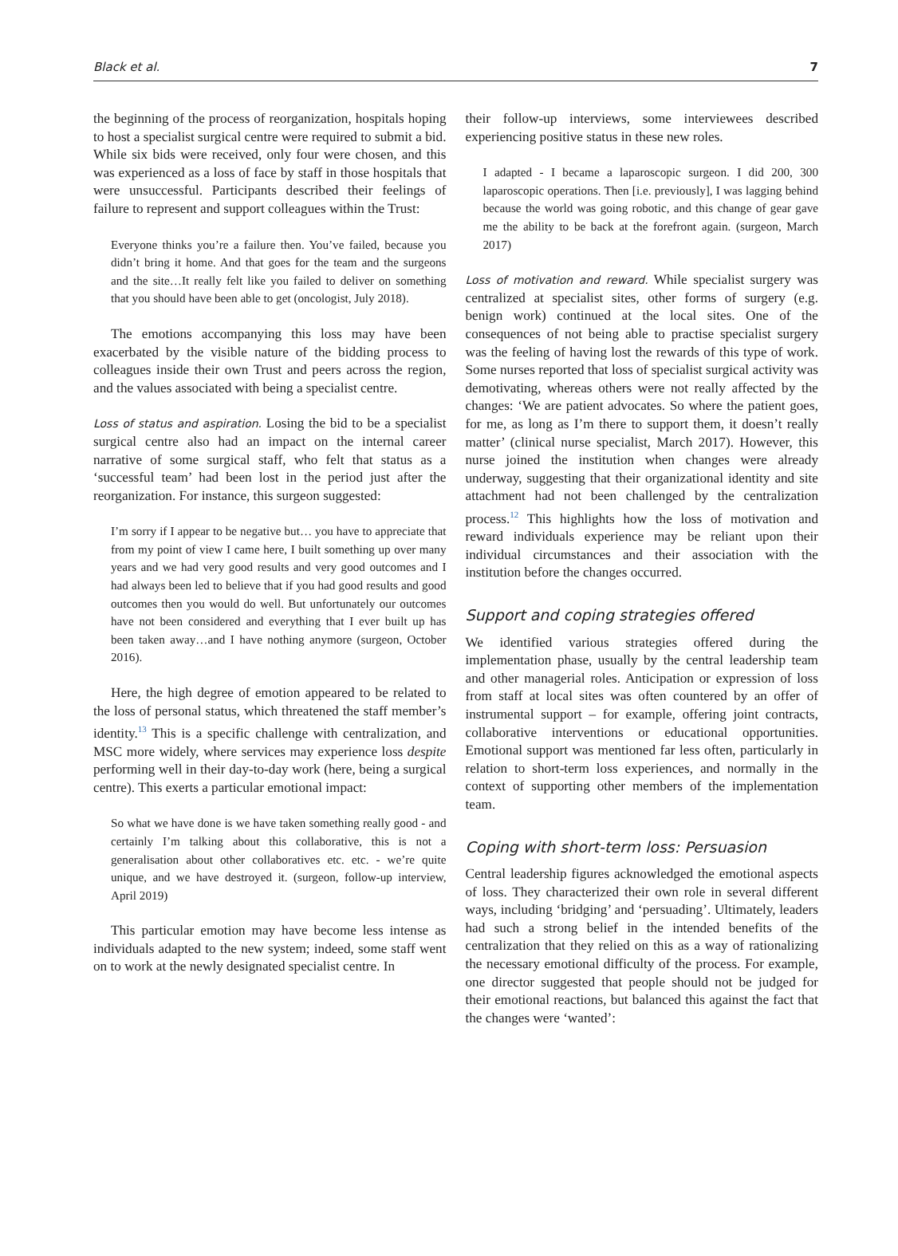Black et al. 7
the beginning of the process of reorganization, hospitals hoping to host a specialist surgical centre were required to submit a bid. While six bids were received, only four were chosen, and this was experienced as a loss of face by staff in those hospitals that were unsuccessful. Participants described their feelings of failure to represent and support colleagues within the Trust:
Everyone thinks you’re a failure then. You’ve failed, because you didn’t bring it home. And that goes for the team and the surgeons and the site…It really felt like you failed to deliver on something that you should have been able to get (oncologist, July 2018).
The emotions accompanying this loss may have been exacerbated by the visible nature of the bidding process to colleagues inside their own Trust and peers across the region, and the values associated with being a specialist centre.
Loss of status and aspiration. Losing the bid to be a specialist surgical centre also had an impact on the internal career narrative of some surgical staff, who felt that status as a ‘successful team’ had been lost in the period just after the reorganization. For instance, this surgeon suggested:
I’m sorry if I appear to be negative but… you have to appreciate that from my point of view I came here, I built something up over many years and we had very good results and very good outcomes and I had always been led to believe that if you had good results and good outcomes then you would do well. But unfortunately our outcomes have not been considered and everything that I ever built up has been taken away…and I have nothing anymore (surgeon, October 2016).
Here, the high degree of emotion appeared to be related to the loss of personal status, which threatened the staff member’s identity.<sup>13</sup> This is a specific challenge with centralization, and MSC more widely, where services may experience loss despite performing well in their day-to-day work (here, being a surgical centre). This exerts a particular emotional impact:
So what we have done is we have taken something really good - and certainly I’m talking about this collaborative, this is not a generalisation about other collaboratives etc. etc. - we’re quite unique, and we have destroyed it. (surgeon, follow-up interview, April 2019)
This particular emotion may have become less intense as individuals adapted to the new system; indeed, some staff went on to work at the newly designated specialist centre. In
their follow-up interviews, some interviewees described experiencing positive status in these new roles.
I adapted - I became a laparoscopic surgeon. I did 200, 300 laparoscopic operations. Then [i.e. previously], I was lagging behind because the world was going robotic, and this change of gear gave me the ability to be back at the forefront again. (surgeon, March 2017)
Loss of motivation and reward. While specialist surgery was centralized at specialist sites, other forms of surgery (e.g. benign work) continued at the local sites. One of the consequences of not being able to practise specialist surgery was the feeling of having lost the rewards of this type of work. Some nurses reported that loss of specialist surgical activity was demotivating, whereas others were not really affected by the changes: ‘We are patient advocates. So where the patient goes, for me, as long as I’m there to support them, it doesn’t really matter’ (clinical nurse specialist, March 2017). However, this nurse joined the institution when changes were already underway, suggesting that their organizational identity and site attachment had not been challenged by the centralization process.<sup>12</sup> This highlights how the loss of motivation and reward individuals experience may be reliant upon their individual circumstances and their association with the institution before the changes occurred.
Support and coping strategies offered
We identified various strategies offered during the implementation phase, usually by the central leadership team and other managerial roles. Anticipation or expression of loss from staff at local sites was often countered by an offer of instrumental support – for example, offering joint contracts, collaborative interventions or educational opportunities. Emotional support was mentioned far less often, particularly in relation to short-term loss experiences, and normally in the context of supporting other members of the implementation team.
Coping with short-term loss: Persuasion
Central leadership figures acknowledged the emotional aspects of loss. They characterized their own role in several different ways, including ‘bridging’ and ‘persuading’. Ultimately, leaders had such a strong belief in the intended benefits of the centralization that they relied on this as a way of rationalizing the necessary emotional difficulty of the process. For example, one director suggested that people should not be judged for their emotional reactions, but balanced this against the fact that the changes were ‘wanted’: